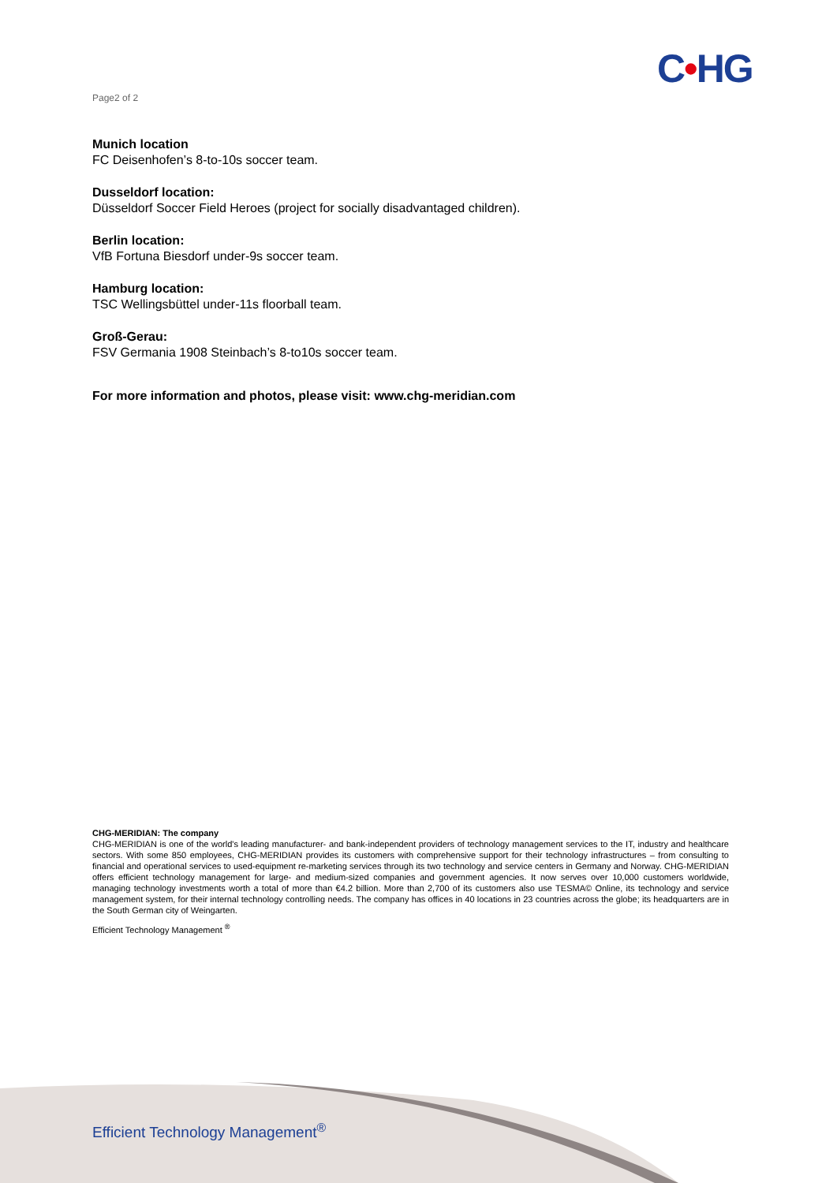C•HG
Page2 of 2
Munich location
FC Deisenhofen’s 8-to-10s soccer team.
Dusseldorf location:
Düsseldorf Soccer Field Heroes (project for socially disadvantaged children).
Berlin location:
VfB Fortuna Biesdorf under-9s soccer team.
Hamburg location:
TSC Wellingsbüttel under-11s floorball team.
Groß-Gerau:
FSV Germania 1908 Steinbach’s 8-to10s soccer team.
For more information and photos, please visit: www.chg-meridian.com
CHG-MERIDIAN: The company
CHG-MERIDIAN is one of the world's leading manufacturer- and bank-independent providers of technology management services to the IT, industry and healthcare sectors. With some 850 employees, CHG-MERIDIAN provides its customers with comprehensive support for their technology infrastructures – from consulting to financial and operational services to used-equipment re-marketing services through its two technology and service centers in Germany and Norway. CHG-MERIDIAN offers efficient technology management for large- and medium-sized companies and government agencies. It now serves over 10,000 customers worldwide, managing technology investments worth a total of more than €4.2 billion. More than 2,700 of its customers also use TESMA© Online, its technology and service management system, for their internal technology controlling needs. The company has offices in 40 locations in 23 countries across the globe; its headquarters are in the South German city of Weingarten.
Efficient Technology Management <sup>®</sup>
Efficient Technology Management<sup>®</sup>